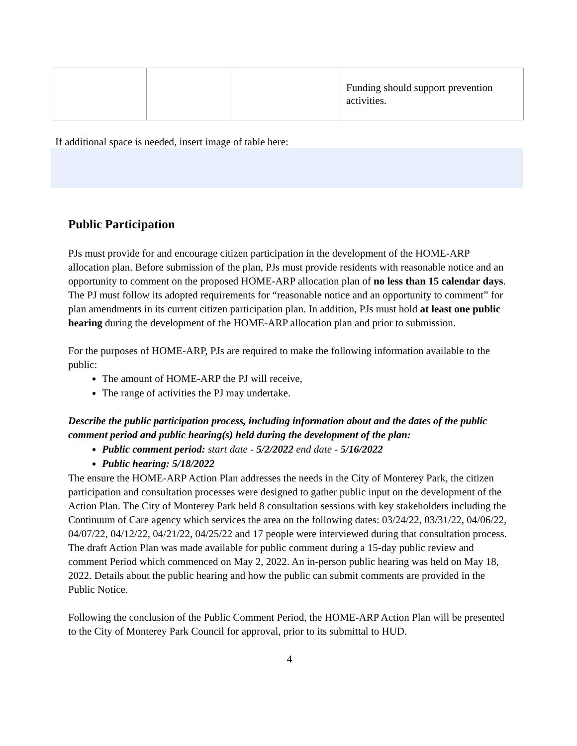| | | | Funding should support prevention activities. |
If additional space is needed, insert image of table here:
Public Participation
PJs must provide for and encourage citizen participation in the development of the HOME-ARP allocation plan. Before submission of the plan, PJs must provide residents with reasonable notice and an opportunity to comment on the proposed HOME-ARP allocation plan of no less than 15 calendar days. The PJ must follow its adopted requirements for “reasonable notice and an opportunity to comment” for plan amendments in its current citizen participation plan. In addition, PJs must hold at least one public hearing during the development of the HOME-ARP allocation plan and prior to submission.
For the purposes of HOME-ARP, PJs are required to make the following information available to the public:
The amount of HOME-ARP the PJ will receive,
The range of activities the PJ may undertake.
Describe the public participation process, including information about and the dates of the public comment period and public hearing(s) held during the development of the plan:
Public comment period: start date - 5/2/2022 end date - 5/16/2022
Public hearing: 5/18/2022
The ensure the HOME-ARP Action Plan addresses the needs in the City of Monterey Park, the citizen participation and consultation processes were designed to gather public input on the development of the Action Plan. The City of Monterey Park held 8 consultation sessions with key stakeholders including the Continuum of Care agency which services the area on the following dates: 03/24/22, 03/31/22, 04/06/22, 04/07/22, 04/12/22, 04/21/22, 04/25/22 and 17 people were interviewed during that consultation process. The draft Action Plan was made available for public comment during a 15-day public review and comment Period which commenced on May 2, 2022. An in-person public hearing was held on May 18, 2022. Details about the public hearing and how the public can submit comments are provided in the Public Notice.
Following the conclusion of the Public Comment Period, the HOME-ARP Action Plan will be presented to the City of Monterey Park Council for approval, prior to its submittal to HUD.
4